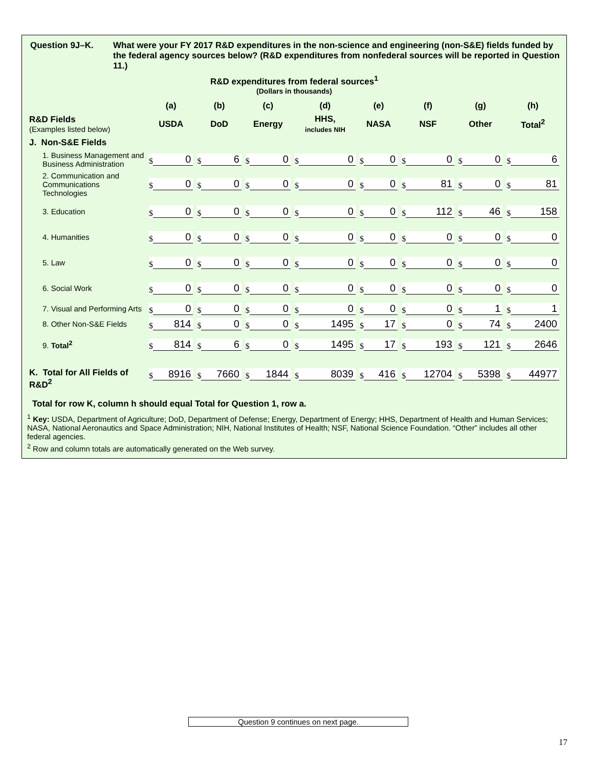Question 9J–K. What were your FY 2017 R&D expenditures in the non-science and engineering (non-S&E) fields funded by the federal agency sources below? (R&D expenditures from nonfederal sources will be reported in Question 11.)
R&D expenditures from federal sources<sup>1</sup>
(Dollars in thousands)
| | (a) | (b) | (c) | (d) | (e) | (f) | (g) | (h) |
| --- | --- | --- | --- | --- | --- | --- | --- | --- |
| R&D Fields (Examples listed below) | USDA | DoD | Energy | HHS, includes NIH | NASA | NSF | Other | Total<sup>2</sup> |
| J. Non-S&E Fields | | | | | | | | |
| 1. Business Management and Business Administration | $ 0 | $ 6 | $ 0 | $ 0 | $ 0 | $ 0 | $ 0 | $ 6 |
| 2. Communication and Communications Technologies | $ 0 | $ 0 | $ 0 | $ 0 | $ 0 | $ 81 | $ 0 | $ 81 |
| 3. Education | $ 0 | $ 0 | $ 0 | $ 0 | $ 0 | $ 112 | $ 46 | $ 158 |
| 4. Humanities | $ 0 | $ 0 | $ 0 | $ 0 | $ 0 | $ 0 | $ 0 | $ 0 |
| 5. Law | $ 0 | $ 0 | $ 0 | $ 0 | $ 0 | $ 0 | $ 0 | $ 0 |
| 6. Social Work | $ 0 | $ 0 | $ 0 | $ 0 | $ 0 | $ 0 | $ 0 | $ 0 |
| 7. Visual and Performing Arts | $ 0 | $ 0 | $ 0 | $ 0 | $ 0 | $ 0 | $ 1 | $ 1 |
| 8. Other Non-S&E Fields | $ 814 | $ 0 | $ 0 | $ 1495 | $ 17 | $ 0 | $ 74 | $ 2400 |
| 9. Total<sup>2</sup> | $ 814 | $ 6 | $ 0 | $ 1495 | $ 17 | $ 193 | $ 121 | $ 2646 |
| K. Total for All Fields of R&D<sup>2</sup> | $ 8916 | $ 7660 | $ 1844 | $ 8039 | $ 416 | $ 12704 | $ 5398 | $ 44977 |
Total for row K, column h should equal Total for Question 1, row a.
<sup>1</sup> Key: USDA, Department of Agriculture; DoD, Department of Defense; Energy, Department of Energy; HHS, Department of Health and Human Services; NASA, National Aeronautics and Space Administration; NIH, National Institutes of Health; NSF, National Science Foundation. “Other” includes all other federal agencies.
<sup>2</sup> Row and column totals are automatically generated on the Web survey.
Question 9 continues on next page.
17